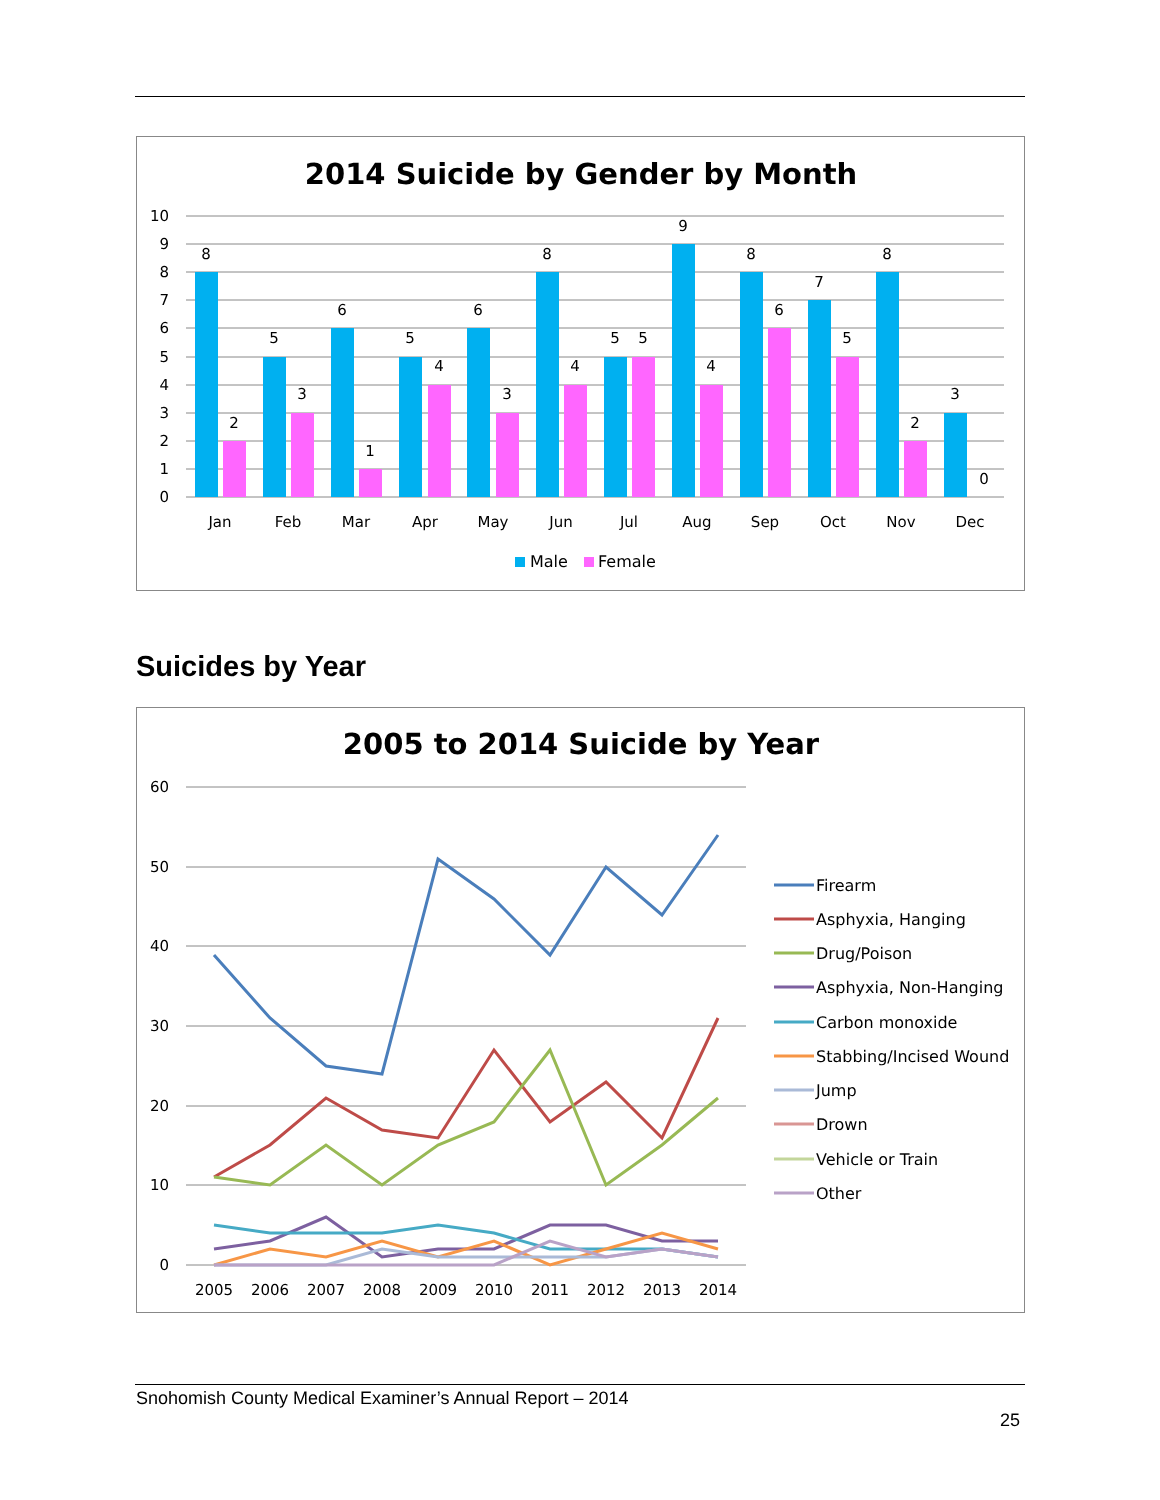2014 Suicide by Gender by Month
10
9
8
7
6
5
4
3
2
1
0
8
2
5
3
6
1
5
4
6
3
8
4
5
5
9
4
8
6
7
5
8
2
3
0
Jan
Feb
Mar
Apr
May
Jun
Jul
Aug
Sep
Oct
Nov
Dec
Male
Female
Suicides by Year
2005 to 2014 Suicide by Year
60
50
40
30
20
10
0
2005
2006
2007
2008
2009
2010
2011
2012
2013
2014
Firearm
Asphyxia, Hanging
Drug/Poison
Asphyxia, Non-Hanging
Carbon monoxide
Stabbing/Incised Wound
Jump
Drown
Vehicle or Train
Other
Snohomish County Medical Examiner’s Annual Report – 2014
25